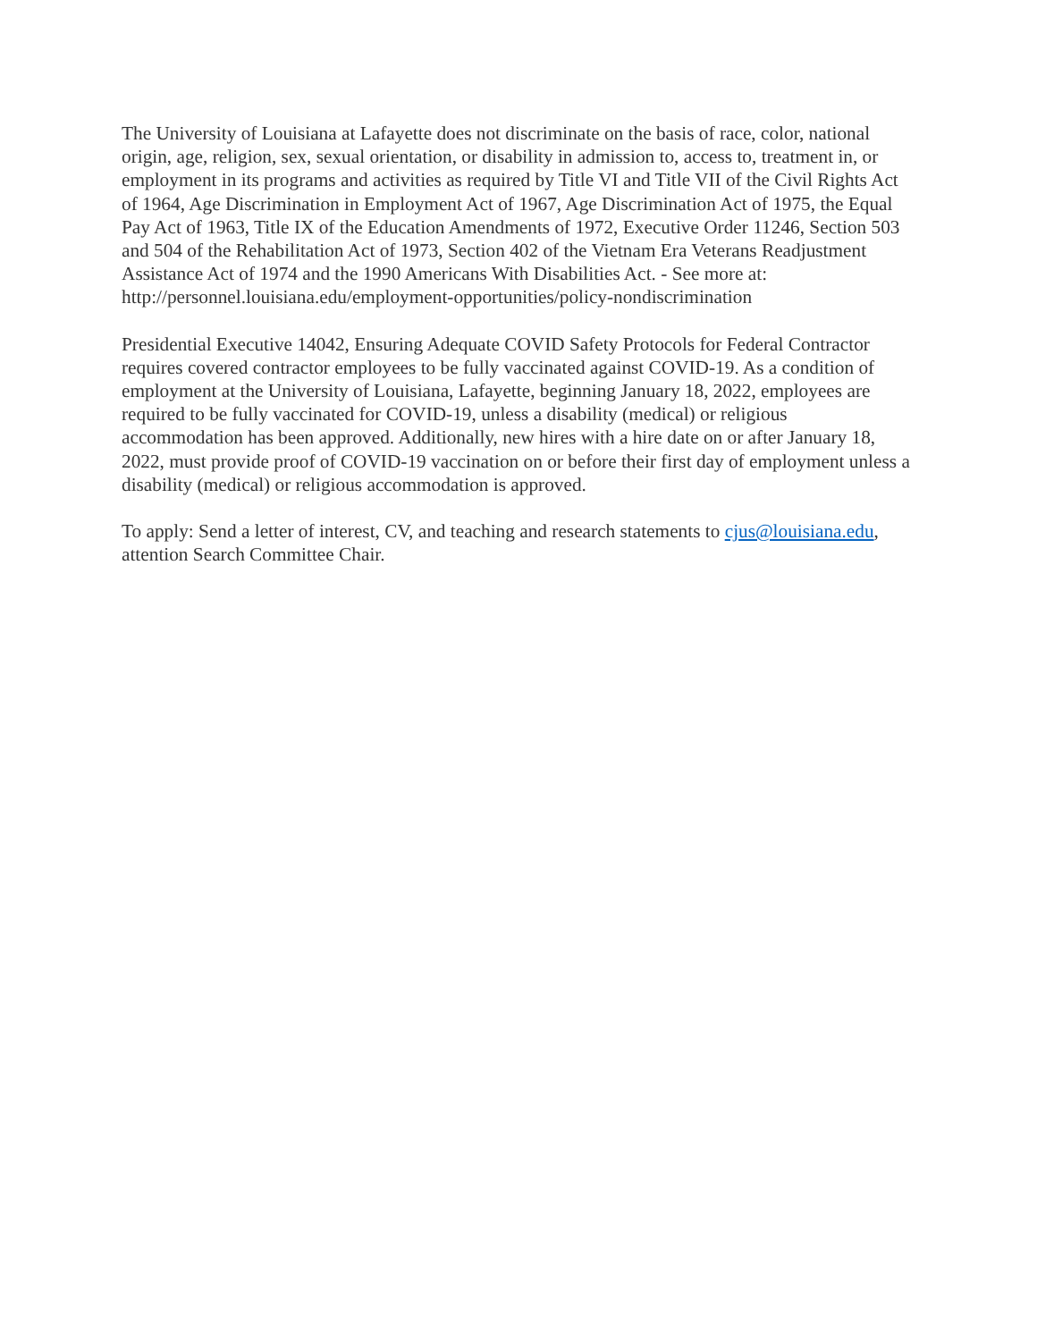The University of Louisiana at Lafayette does not discriminate on the basis of race, color, national origin, age, religion, sex, sexual orientation, or disability in admission to, access to, treatment in, or employment in its programs and activities as required by Title VI and Title VII of the Civil Rights Act of 1964, Age Discrimination in Employment Act of 1967, Age Discrimination Act of 1975, the Equal Pay Act of 1963, Title IX of the Education Amendments of 1972, Executive Order 11246, Section 503 and 504 of the Rehabilitation Act of 1973, Section 402 of the Vietnam Era Veterans Readjustment Assistance Act of 1974 and the 1990 Americans With Disabilities Act. - See more at: http://personnel.louisiana.edu/employment-opportunities/policy-nondiscrimination
Presidential Executive 14042, Ensuring Adequate COVID Safety Protocols for Federal Contractor requires covered contractor employees to be fully vaccinated against COVID-19. As a condition of employment at the University of Louisiana, Lafayette, beginning January 18, 2022, employees are required to be fully vaccinated for COVID-19, unless a disability (medical) or religious accommodation has been approved. Additionally, new hires with a hire date on or after January 18, 2022, must provide proof of COVID-19 vaccination on or before their first day of employment unless a disability (medical) or religious accommodation is approved.
To apply: Send a letter of interest, CV, and teaching and research statements to cjus@louisiana.edu, attention Search Committee Chair.